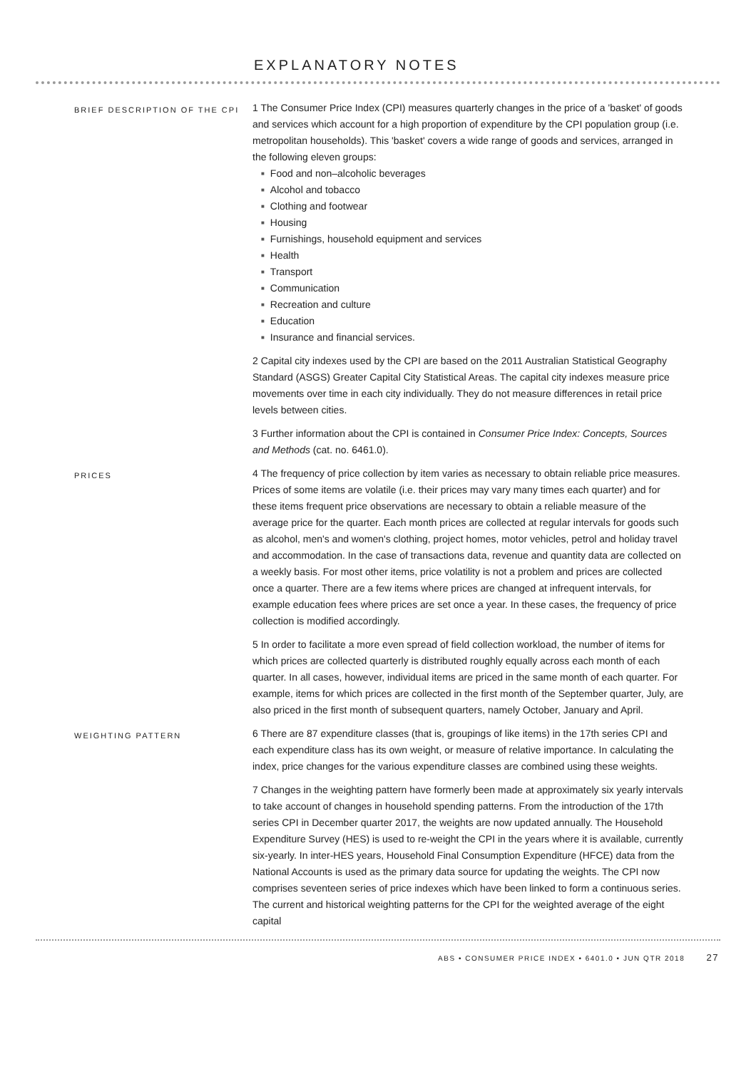EXPLANATORY NOTES
BRIEF DESCRIPTION OF THE CPI
1 The Consumer Price Index (CPI) measures quarterly changes in the price of a 'basket' of goods and services which account for a high proportion of expenditure by the CPI population group (i.e. metropolitan households). This 'basket' covers a wide range of goods and services, arranged in the following eleven groups:
Food and non–alcoholic beverages
Alcohol and tobacco
Clothing and footwear
Housing
Furnishings, household equipment and services
Health
Transport
Communication
Recreation and culture
Education
Insurance and financial services.
2 Capital city indexes used by the CPI are based on the 2011 Australian Statistical Geography Standard (ASGS) Greater Capital City Statistical Areas. The capital city indexes measure price movements over time in each city individually. They do not measure differences in retail price levels between cities.
3 Further information about the CPI is contained in Consumer Price Index: Concepts, Sources and Methods (cat. no. 6461.0).
PRICES
4 The frequency of price collection by item varies as necessary to obtain reliable price measures. Prices of some items are volatile (i.e. their prices may vary many times each quarter) and for these items frequent price observations are necessary to obtain a reliable measure of the average price for the quarter. Each month prices are collected at regular intervals for goods such as alcohol, men's and women's clothing, project homes, motor vehicles, petrol and holiday travel and accommodation. In the case of transactions data, revenue and quantity data are collected on a weekly basis. For most other items, price volatility is not a problem and prices are collected once a quarter. There are a few items where prices are changed at infrequent intervals, for example education fees where prices are set once a year. In these cases, the frequency of price collection is modified accordingly.
5 In order to facilitate a more even spread of field collection workload, the number of items for which prices are collected quarterly is distributed roughly equally across each month of each quarter. In all cases, however, individual items are priced in the same month of each quarter. For example, items for which prices are collected in the first month of the September quarter, July, are also priced in the first month of subsequent quarters, namely October, January and April.
WEIGHTING PATTERN
6 There are 87 expenditure classes (that is, groupings of like items) in the 17th series CPI and each expenditure class has its own weight, or measure of relative importance. In calculating the index, price changes for the various expenditure classes are combined using these weights.
7 Changes in the weighting pattern have formerly been made at approximately six yearly intervals to take account of changes in household spending patterns. From the introduction of the 17th series CPI in December quarter 2017, the weights are now updated annually. The Household Expenditure Survey (HES) is used to re-weight the CPI in the years where it is available, currently six-yearly. In inter-HES years, Household Final Consumption Expenditure (HFCE) data from the National Accounts is used as the primary data source for updating the weights. The CPI now comprises seventeen series of price indexes which have been linked to form a continuous series. The current and historical weighting patterns for the CPI for the weighted average of the eight capital
ABS • CONSUMER PRICE INDEX • 6401.0 • JUN QTR 2018 27